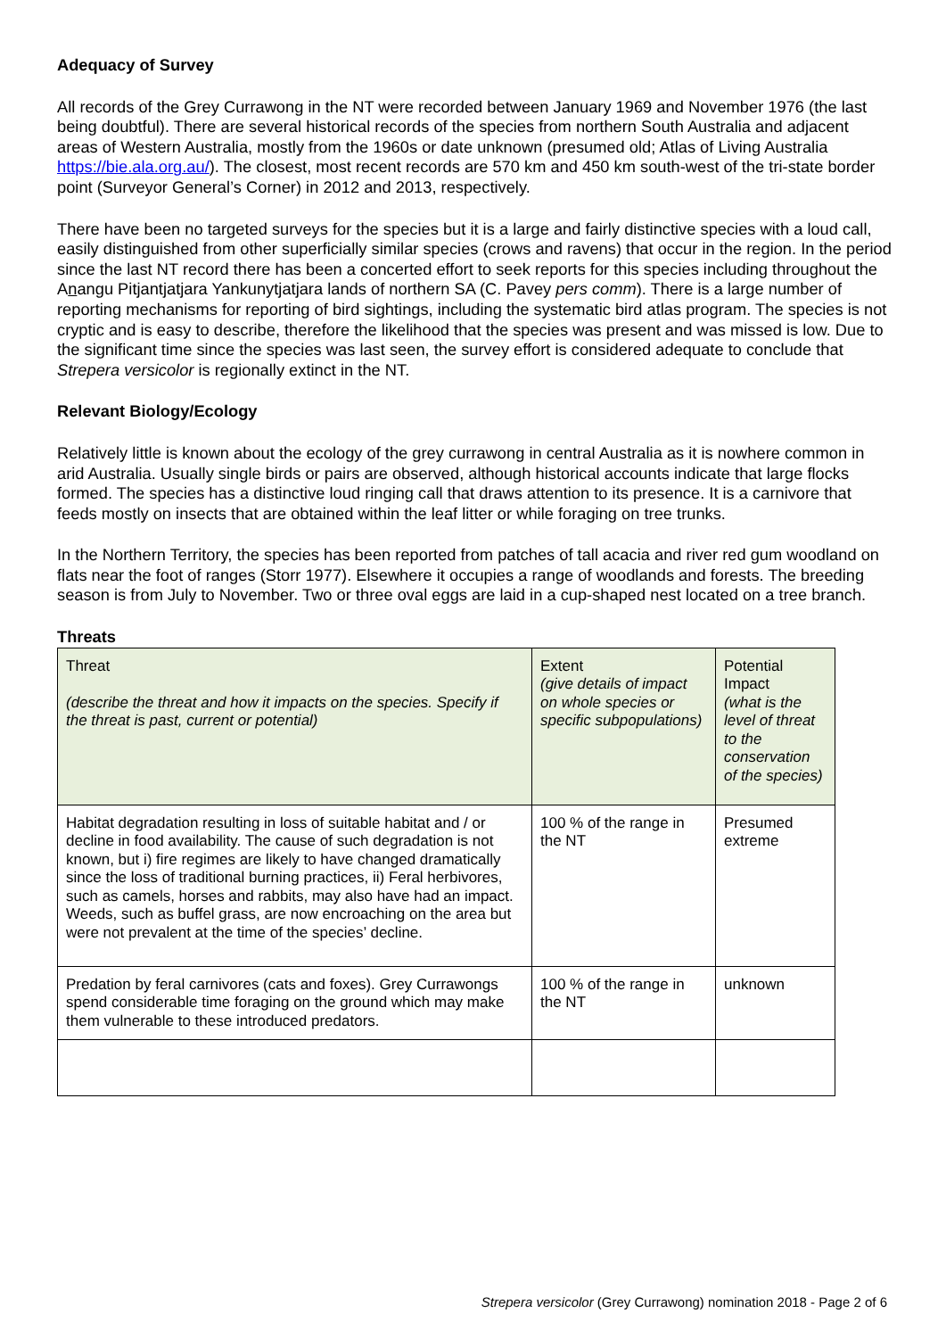Adequacy of Survey
All records of the Grey Currawong in the NT were recorded between January 1969 and November 1976 (the last being doubtful). There are several historical records of the species from northern South Australia and adjacent areas of Western Australia, mostly from the 1960s or date unknown (presumed old; Atlas of Living Australia https://bie.ala.org.au/). The closest, most recent records are 570 km and 450 km south-west of the tri-state border point (Surveyor General’s Corner) in 2012 and 2013, respectively.
There have been no targeted surveys for the species but it is a large and fairly distinctive species with a loud call, easily distinguished from other superficially similar species (crows and ravens) that occur in the region. In the period since the last NT record there has been a concerted effort to seek reports for this species including throughout the Anangu Pitjantjatjara Yankunytjatjara lands of northern SA (C. Pavey pers comm). There is a large number of reporting mechanisms for reporting of bird sightings, including the systematic bird atlas program. The species is not cryptic and is easy to describe, therefore the likelihood that the species was present and was missed is low. Due to the significant time since the species was last seen, the survey effort is considered adequate to conclude that Strepera versicolor is regionally extinct in the NT.
Relevant Biology/Ecology
Relatively little is known about the ecology of the grey currawong in central Australia as it is nowhere common in arid Australia. Usually single birds or pairs are observed, although historical accounts indicate that large flocks formed. The species has a distinctive loud ringing call that draws attention to its presence. It is a carnivore that feeds mostly on insects that are obtained within the leaf litter or while foraging on tree trunks.
In the Northern Territory, the species has been reported from patches of tall acacia and river red gum woodland on flats near the foot of ranges (Storr 1977). Elsewhere it occupies a range of woodlands and forests. The breeding season is from July to November. Two or three oval eggs are laid in a cup-shaped nest located on a tree branch.
Threats
| Threat (describe the threat and how it impacts on the species. Specify if the threat is past, current or potential) | Extent (give details of impact on whole species or specific subpopulations) | Potential Impact (what is the level of threat to the conservation of the species) |
| Habitat degradation resulting in loss of suitable habitat and / or decline in food availability. The cause of such degradation is not known, but i) fire regimes are likely to have changed dramatically since the loss of traditional burning practices, ii) Feral herbivores, such as camels, horses and rabbits, may also have had an impact. Weeds, such as buffel grass, are now encroaching on the area but were not prevalent at the time of the species’ decline. | 100 % of the range in the NT | Presumed extreme |
| Predation by feral carnivores (cats and foxes). Grey Currawongs spend considerable time foraging on the ground which may make them vulnerable to these introduced predators. | 100 % of the range in the NT | unknown |
Strepera versicolor (Grey Currawong) nomination 2018 - Page 2 of 6